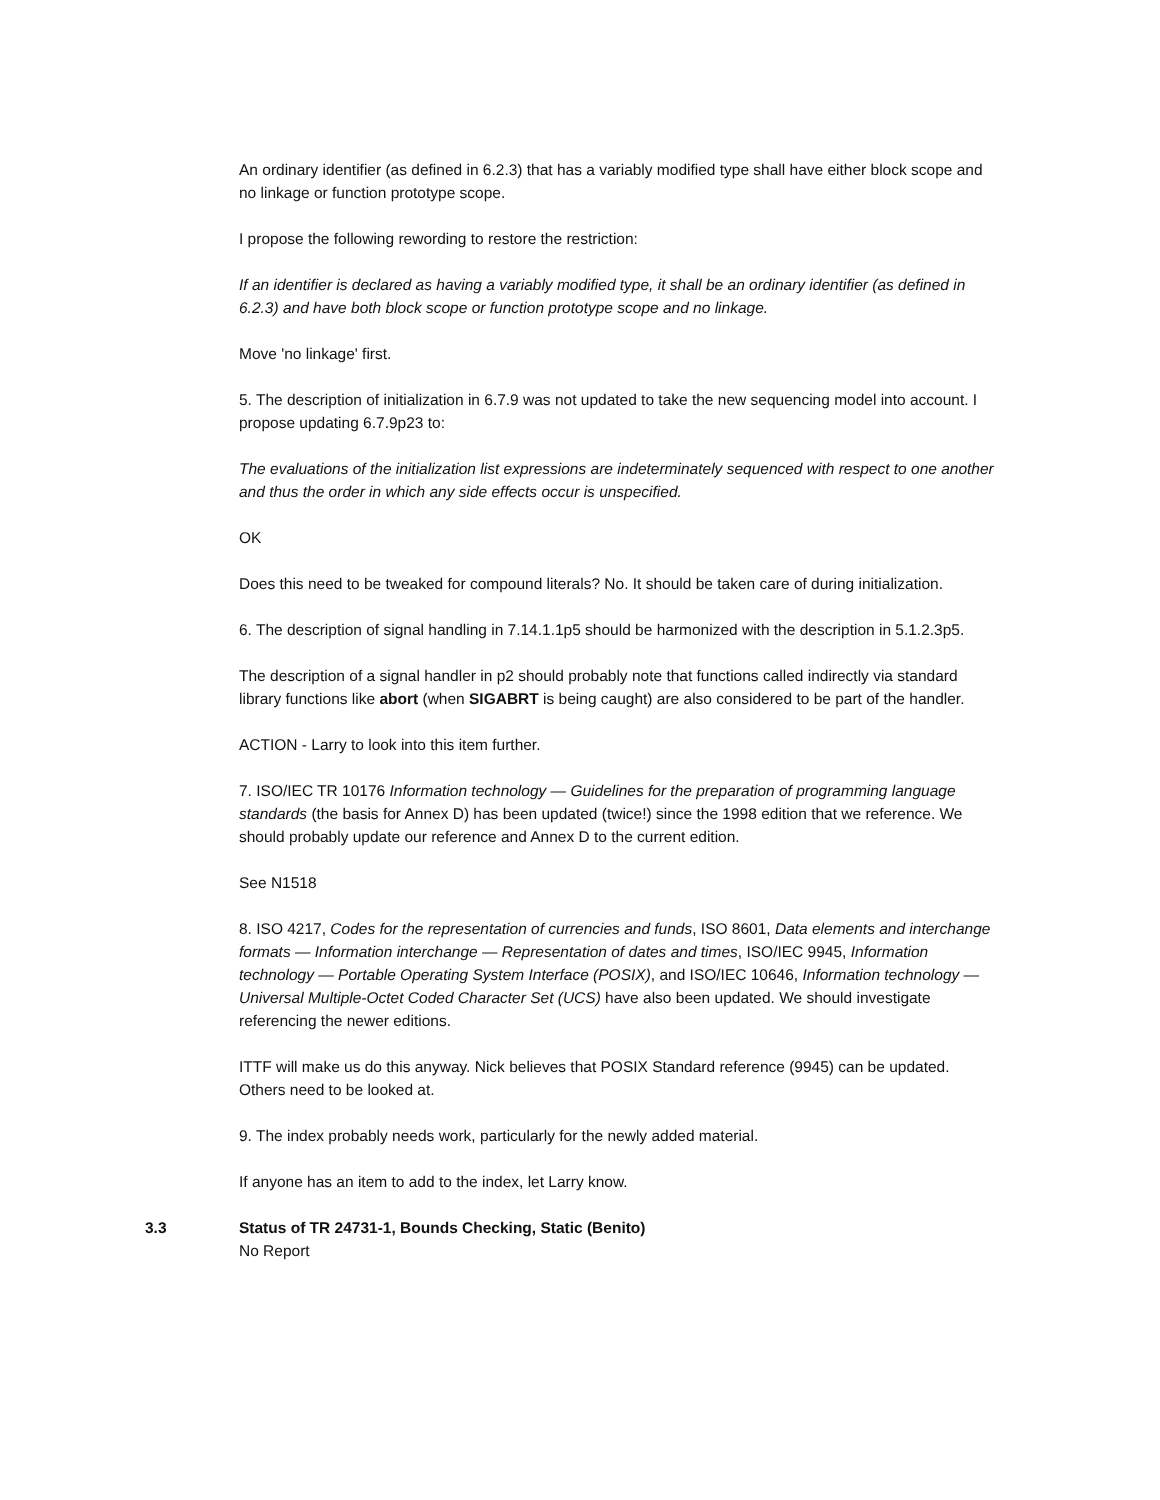An ordinary identifier (as defined in 6.2.3) that has a variably modified type shall have either block scope and no linkage or function prototype scope.
I propose the following rewording to restore the restriction:
If an identifier is declared as having a variably modified type, it shall be an ordinary identifier (as defined in 6.2.3) and have both block scope or function prototype scope and no linkage.
Move 'no linkage' first.
5. The description of initialization in 6.7.9 was not updated to take the new sequencing model into account. I propose updating 6.7.9p23 to:
The evaluations of the initialization list expressions are indeterminately sequenced with respect to one another and thus the order in which any side effects occur is unspecified.
OK
Does this need to be tweaked for compound literals? No. It should be taken care of during initialization.
6. The description of signal handling in 7.14.1.1p5 should be harmonized with the description in 5.1.2.3p5.
The description of a signal handler in p2 should probably note that functions called indirectly via standard library functions like abort (when SIGABRT is being caught) are also considered to be part of the handler.
ACTION - Larry to look into this item further.
7. ISO/IEC TR 10176 Information technology — Guidelines for the preparation of programming language standards (the basis for Annex D) has been updated (twice!) since the 1998 edition that we reference. We should probably update our reference and Annex D to the current edition.
See N1518
8. ISO 4217, Codes for the representation of currencies and funds, ISO 8601, Data elements and interchange formats — Information interchange — Representation of dates and times, ISO/IEC 9945, Information technology — Portable Operating System Interface (POSIX), and ISO/IEC 10646, Information technology — Universal Multiple-Octet Coded Character Set (UCS) have also been updated. We should investigate referencing the newer editions.
ITTF will make us do this anyway. Nick believes that POSIX Standard reference (9945) can be updated. Others need to be looked at.
9. The index probably needs work, particularly for the newly added material.
If anyone has an item to add to the index, let Larry know.
3.3 Status of TR 24731-1, Bounds Checking, Static (Benito)
No Report